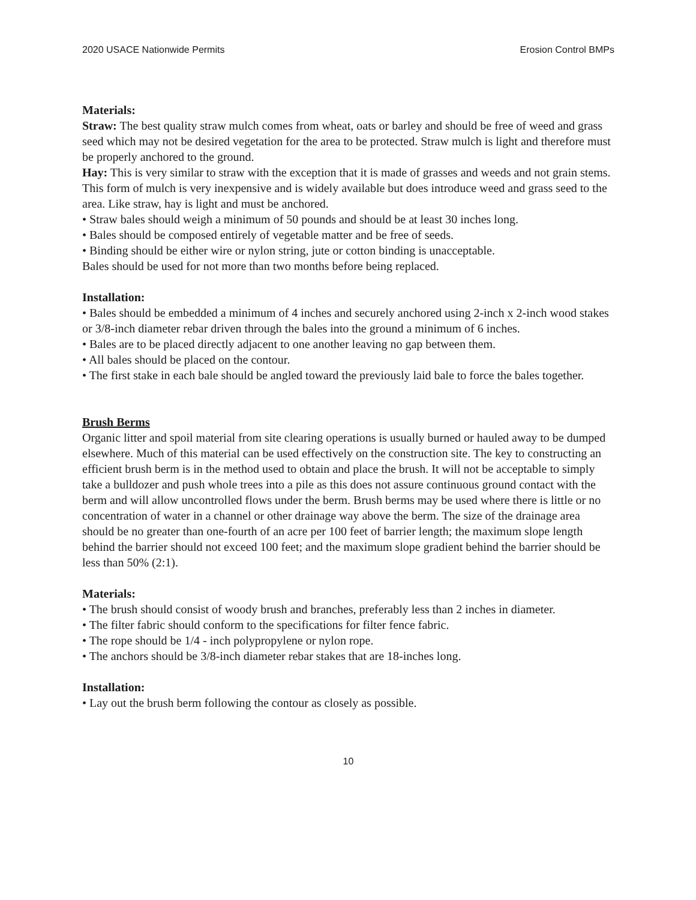2020 USACE Nationwide Permits Erosion Control BMPs
Materials:
Straw: The best quality straw mulch comes from wheat, oats or barley and should be free of weed and grass seed which may not be desired vegetation for the area to be protected. Straw mulch is light and therefore must be properly anchored to the ground.
Hay: This is very similar to straw with the exception that it is made of grasses and weeds and not grain stems. This form of mulch is very inexpensive and is widely available but does introduce weed and grass seed to the area. Like straw, hay is light and must be anchored.
• Straw bales should weigh a minimum of 50 pounds and should be at least 30 inches long.
• Bales should be composed entirely of vegetable matter and be free of seeds.
• Binding should be either wire or nylon string, jute or cotton binding is unacceptable.
Bales should be used for not more than two months before being replaced.
Installation:
• Bales should be embedded a minimum of 4 inches and securely anchored using 2-inch x 2-inch wood stakes or 3/8-inch diameter rebar driven through the bales into the ground a minimum of 6 inches.
• Bales are to be placed directly adjacent to one another leaving no gap between them.
• All bales should be placed on the contour.
• The first stake in each bale should be angled toward the previously laid bale to force the bales together.
Brush Berms
Organic litter and spoil material from site clearing operations is usually burned or hauled away to be dumped elsewhere. Much of this material can be used effectively on the construction site. The key to constructing an efficient brush berm is in the method used to obtain and place the brush. It will not be acceptable to simply take a bulldozer and push whole trees into a pile as this does not assure continuous ground contact with the berm and will allow uncontrolled flows under the berm. Brush berms may be used where there is little or no concentration of water in a channel or other drainage way above the berm. The size of the drainage area should be no greater than one-fourth of an acre per 100 feet of barrier length; the maximum slope length behind the barrier should not exceed 100 feet; and the maximum slope gradient behind the barrier should be less than 50% (2:1).
Materials:
• The brush should consist of woody brush and branches, preferably less than 2 inches in diameter.
• The filter fabric should conform to the specifications for filter fence fabric.
• The rope should be 1/4 - inch polypropylene or nylon rope.
• The anchors should be 3/8-inch diameter rebar stakes that are 18-inches long.
Installation:
• Lay out the brush berm following the contour as closely as possible.
10